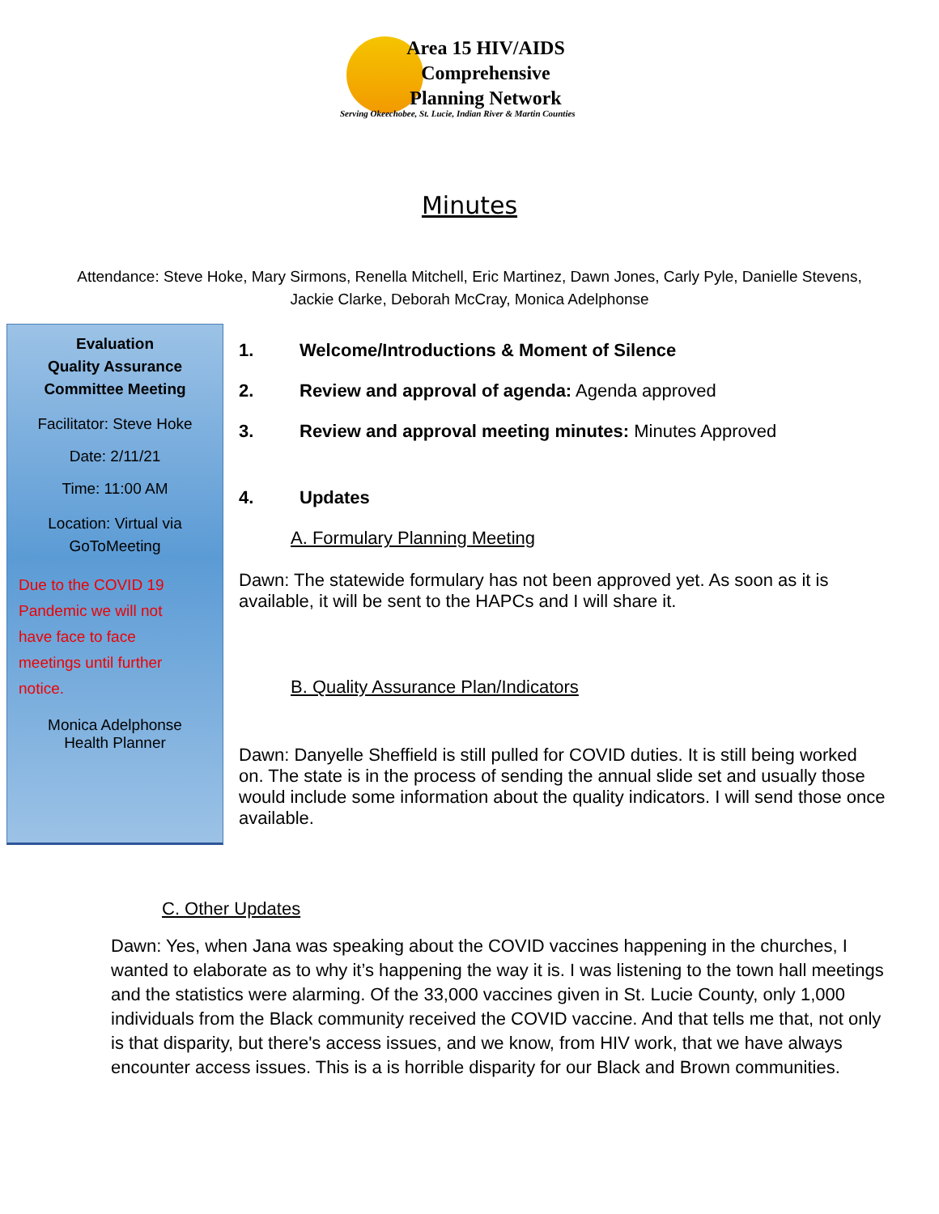Area 15 HIV/AIDS
Comprehensive
Planning Network
Serving Okeechobee, St. Lucie, Indian River & Martin Counties
Minutes
Attendance: Steve Hoke, Mary Sirmons, Renella Mitchell, Eric Martinez, Dawn Jones, Carly Pyle, Danielle Stevens, Jackie Clarke, Deborah McCray, Monica Adelphonse
Evaluation
Quality Assurance
Committee Meeting
Facilitator: Steve Hoke
Date: 2/11/21
Time: 11:00 AM
Location: Virtual via
GoToMeeting
Due to the COVID 19
Pandemic we will not
have face to face
meetings until further
notice.
Monica Adelphonse
Health Planner
1. Welcome/Introductions & Moment of Silence
2. Review and approval of agenda: Agenda approved
3. Review and approval meeting minutes: Minutes Approved
4. Updates
A. Formulary Planning Meeting
Dawn: The statewide formulary has not been approved yet. As soon as it is available, it will be sent to the HAPCs and I will share it.
B. Quality Assurance Plan/Indicators
Dawn: Danyelle Sheffield is still pulled for COVID duties. It is still being worked on. The state is in the process of sending the annual slide set and usually those would include some information about the quality indicators. I will send those once available.
C. Other Updates
Dawn: Yes, when Jana was speaking about the COVID vaccines happening in the churches, I wanted to elaborate as to why it’s happening the way it is. I was listening to the town hall meetings and the statistics were alarming. Of the 33,000 vaccines given in St. Lucie County, only 1,000 individuals from the Black community received the COVID vaccine. And that tells me that, not only is that disparity, but there's access issues, and we know, from HIV work, that we have always encounter access issues. This is a is horrible disparity for our Black and Brown communities.